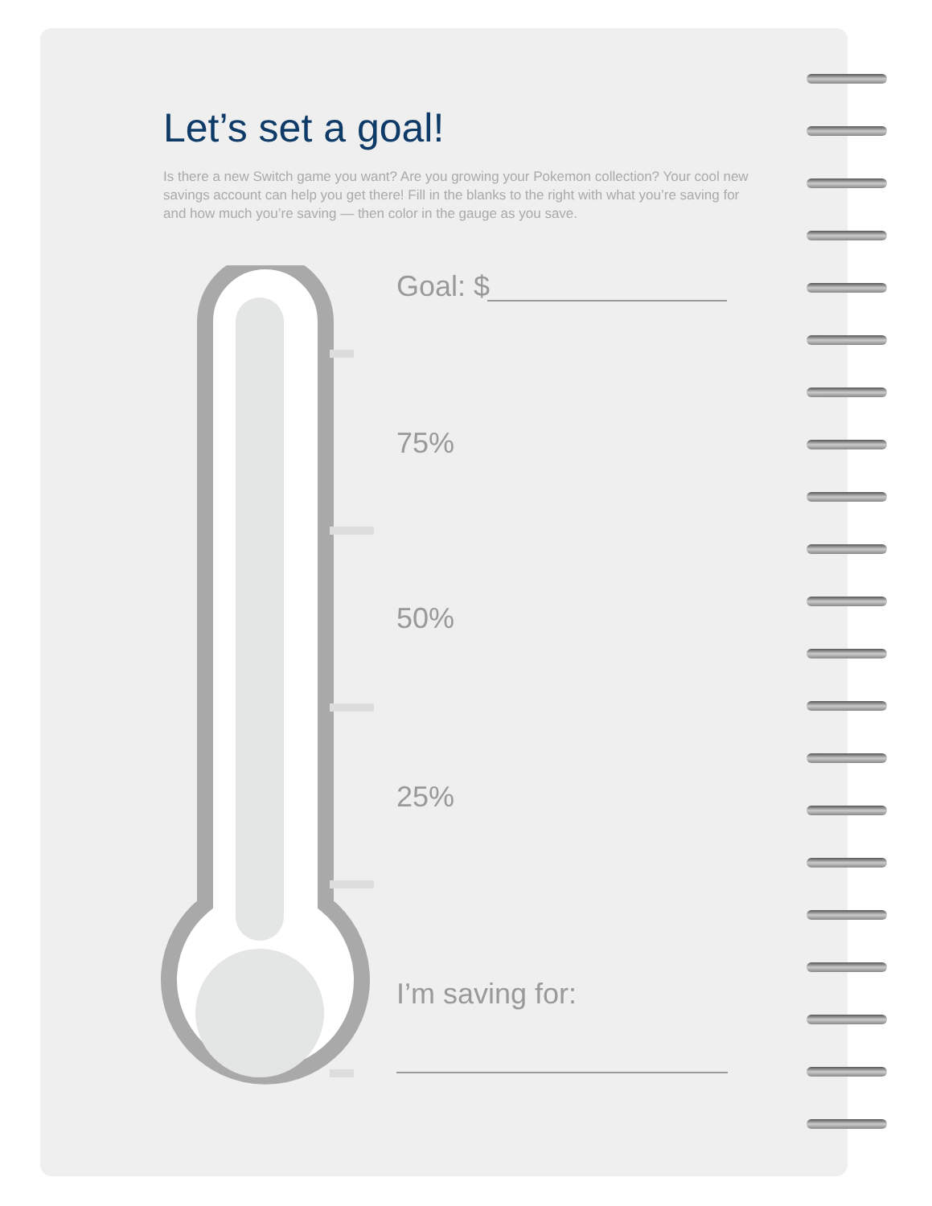Let’s set a goal!
Is there a new Switch game you want? Are you growing your Pokemon collection? Your cool new savings account can help you get there! Fill in the blanks to the right with what you’re saving for and how much you’re saving — then color in the gauge as you save.
Goal: $
75%
50%
25%
I’m saving for: